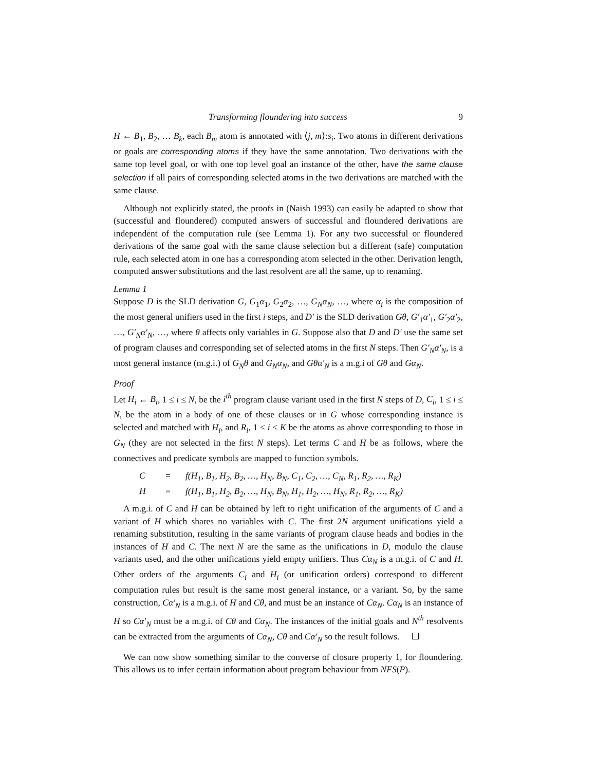Transforming floundering into success 9
H ← B<sub>1</sub>, B<sub>2</sub>, … B<sub>k</sub>, each B<sub>m</sub> atom is annotated with ⟨j, m⟩:s<sub>i</sub>. Two atoms in different derivations or goals are corresponding atoms if they have the same annotation. Two derivations with the same top level goal, or with one top level goal an instance of the other, have the same clause selection if all pairs of corresponding selected atoms in the two derivations are matched with the same clause.
Although not explicitly stated, the proofs in (Naish 1993) can easily be adapted to show that (successful and floundered) computed answers of successful and floundered derivations are independent of the computation rule (see Lemma 1). For any two successful or floundered derivations of the same goal with the same clause selection but a different (safe) computation rule, each selected atom in one has a corresponding atom selected in the other. Derivation length, computed answer substitutions and the last resolvent are all the same, up to renaming.
Lemma 1
Suppose D is the SLD derivation G, G<sub>1</sub>α<sub>1</sub>, G<sub>2</sub>α<sub>2</sub>, …, G<sub>N</sub>α<sub>N</sub>, …, where α<sub>i</sub> is the composition of the most general unifiers used in the first i steps, and D′ is the SLD derivation Gθ, G′<sub>1</sub>α′<sub>1</sub>, G′<sub>2</sub>α′<sub>2</sub>, …, G′<sub>N</sub>α′<sub>N</sub>, …, where θ affects only variables in G. Suppose also that D and D′ use the same set of program clauses and corresponding set of selected atoms in the first N steps. Then G′<sub>N</sub>α′<sub>N</sub>, is a most general instance (m.g.i.) of G<sub>N</sub>θ and G<sub>N</sub>α<sub>N</sub>, and Gθα′<sub>N</sub> is a m.g.i of Gθ and Gα<sub>N</sub>.
Proof
Let H<sub>i</sub> ← B<sub>i</sub>, 1 ≤ i ≤ N, be the i<sup>th</sup> program clause variant used in the first N steps of D, C<sub>i</sub>, 1 ≤ i ≤ N, be the atom in a body of one of these clauses or in G whose corresponding instance is selected and matched with H<sub>i</sub>, and R<sub>i</sub>, 1 ≤ i ≤ K be the atoms as above corresponding to those in G<sub>N</sub> (they are not selected in the first N steps). Let terms C and H be as follows, where the connectives and predicate symbols are mapped to function symbols.
C = f(H<sub>1</sub>, B<sub>1</sub>, H<sub>2</sub>, B<sub>2</sub>, …, H<sub>N</sub>, B<sub>N</sub>, C<sub>1</sub>, C<sub>2</sub>, …, C<sub>N</sub>, R<sub>1</sub>, R<sub>2</sub>, …, R<sub>K</sub>) H = f(H<sub>1</sub>, B<sub>1</sub>, H<sub>2</sub>, B<sub>2</sub>, …, H<sub>N</sub>, B<sub>N</sub>, H<sub>1</sub>, H<sub>2</sub>, …, H<sub>N</sub>, R<sub>1</sub>, R<sub>2</sub>, …, R<sub>K</sub>)
A m.g.i. of C and H can be obtained by left to right unification of the arguments of C and a variant of H which shares no variables with C. The first 2N argument unifications yield a renaming substitution, resulting in the same variants of program clause heads and bodies in the instances of H and C. The next N are the same as the unifications in D, modulo the clause variants used, and the other unifications yield empty unifiers. Thus Cα<sub>N</sub> is a m.g.i. of C and H. Other orders of the arguments C<sub>i</sub> and H<sub>i</sub> (or unification orders) correspond to different computation rules but result is the same most general instance, or a variant. So, by the same construction, Cα′<sub>N</sub> is a m.g.i. of H and Cθ, and must be an instance of Cα<sub>N</sub>. Cα<sub>N</sub> is an instance of H so Cα′<sub>N</sub> must be a m.g.i. of Cθ and Cα<sub>N</sub>. The instances of the initial goals and N<sup>th</sup> resolvents can be extracted from the arguments of Cα<sub>N</sub>, Cθ and Cα′<sub>N</sub> so the result follows.
We can now show something similar to the converse of closure property 1, for floundering. This allows us to infer certain information about program behaviour from NFS(P).